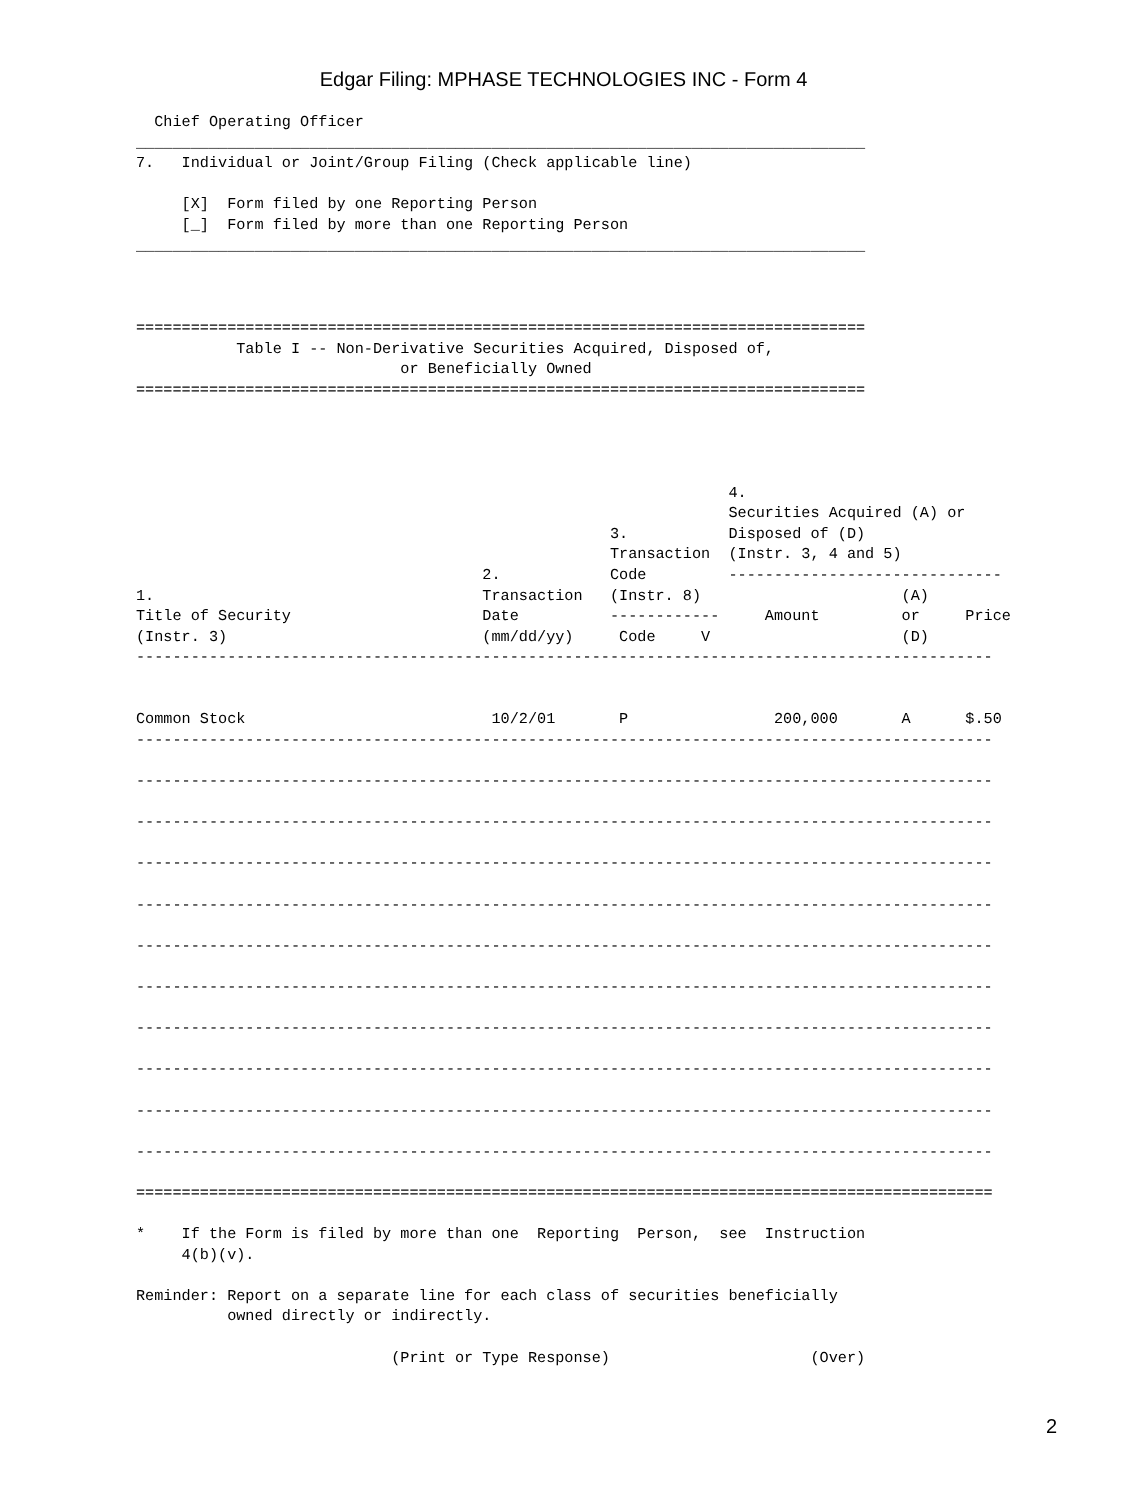Edgar Filing: MPHASE TECHNOLOGIES INC - Form 4
  Chief Operating Officer
________________________________________________________________________________
7.   Individual or Joint/Group Filing (Check applicable line)

     [X]  Form filed by one Reporting Person
     [_]  Form filed by more than one Reporting Person
________________________________________________________________________________



================================================================================
           Table I -- Non-Derivative Securities Acquired, Disposed of,
                             or Beneficially Owned
================================================================================




                                                                 4.
                                                                 Securities Acquired (A) or
                                                    3.           Disposed of (D)
                                                    Transaction  (Instr. 3, 4 and 5)
                                      2.            Code         ------------------------------
1.                                    Transaction   (Instr. 8)                      (A)
Title of Security                     Date          ------------     Amount         or     Price
(Instr. 3)                            (mm/dd/yy)     Code     V                     (D)
----------------------------------------------------------------------------------------------


Common Stock                           10/2/01       P                200,000       A      $.50
----------------------------------------------------------------------------------------------

----------------------------------------------------------------------------------------------

----------------------------------------------------------------------------------------------

----------------------------------------------------------------------------------------------

----------------------------------------------------------------------------------------------

----------------------------------------------------------------------------------------------

----------------------------------------------------------------------------------------------

----------------------------------------------------------------------------------------------

----------------------------------------------------------------------------------------------

----------------------------------------------------------------------------------------------

----------------------------------------------------------------------------------------------

==============================================================================================

*    If the Form is filed by more than one  Reporting  Person,  see  Instruction
     4(b)(v).

Reminder: Report on a separate line for each class of securities beneficially
          owned directly or indirectly.

                            (Print or Type Response)                      (Over)
2